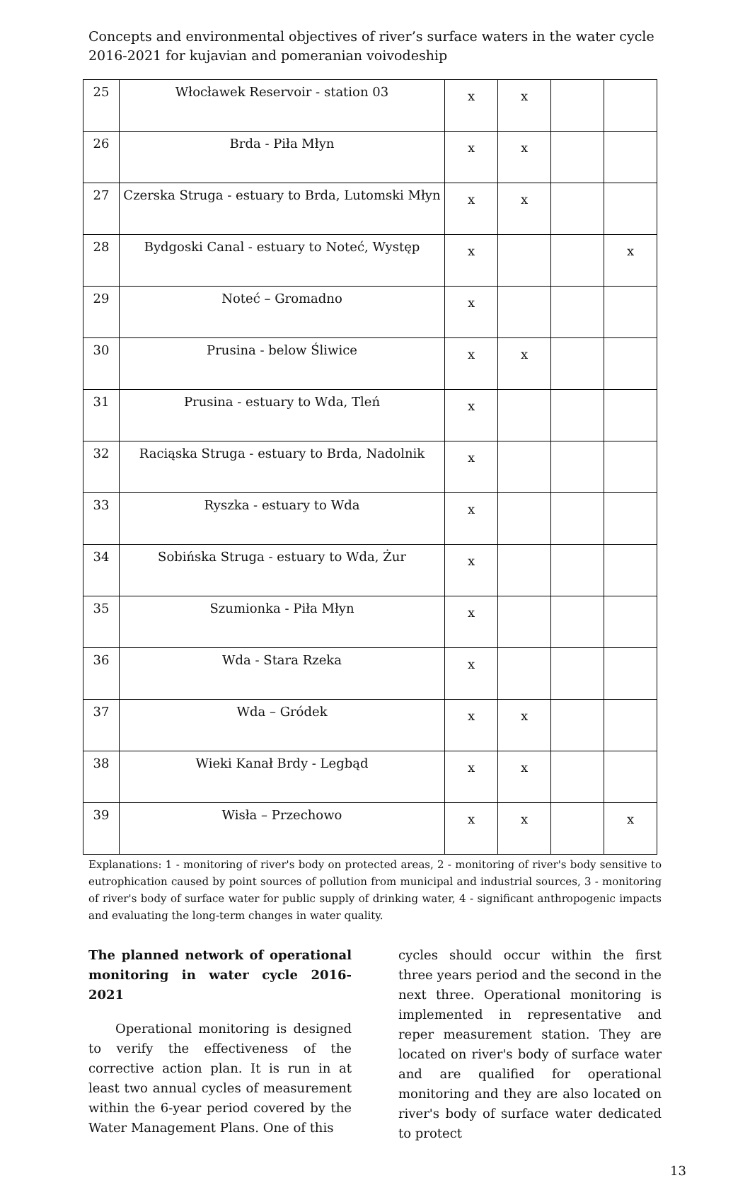Concepts and environmental objectives of river’s surface waters in the water cycle 2016-2021 for kujavian and pomeranian voivodeship
| 25 | Włocławek Reservoir - station 03 | x | x | | |
| 26 | Brda - Piła Młyn | x | x | | |
| 27 | Czerska Struga - estuary to Brda, Lutomski Młyn | x | x | | |
| 28 | Bydgoski Canal - estuary to Noteć, Występ | x | | | x |
| 29 | Noteć – Gromadno | x | | | |
| 30 | Prusina - below Śliwice | x | x | | |
| 31 | Prusina - estuary to Wda, Tleń | x | | | |
| 32 | Raciąska Struga - estuary to Brda, Nadolnik | x | | | |
| 33 | Ryszka - estuary to Wda | x | | | |
| 34 | Sobińska Struga - estuary to Wda, Żur | x | | | |
| 35 | Szumionka - Piła Młyn | x | | | |
| 36 | Wda - Stara Rzeka | x | | | |
| 37 | Wda – Gródek | x | x | | |
| 38 | Wieki Kanał Brdy - Legbąd | x | x | | |
| 39 | Wisła – Przechowo | x | x | | x |
Explanations: 1 - monitoring of river's body on protected areas, 2 - monitoring of river's body sensitive to eutrophication caused by point sources of pollution from municipal and industrial sources, 3 - monitoring of river's body of surface water for public supply of drinking water, 4 - significant anthropogenic impacts and evaluating the long-term changes in water quality.
The planned network of operational monitoring in water cycle 2016-2021
Operational monitoring is designed to verify the effectiveness of the corrective action plan. It is run in at least two annual cycles of measurement within the 6-year period covered by the Water Management Plans. One of this
cycles should occur within the first three years period and the second in the next three. Operational monitoring is implemented in representative and reper measurement station. They are located on river's body of surface water and are qualified for operational monitoring and they are also located on river's body of surface water dedicated to protect
13